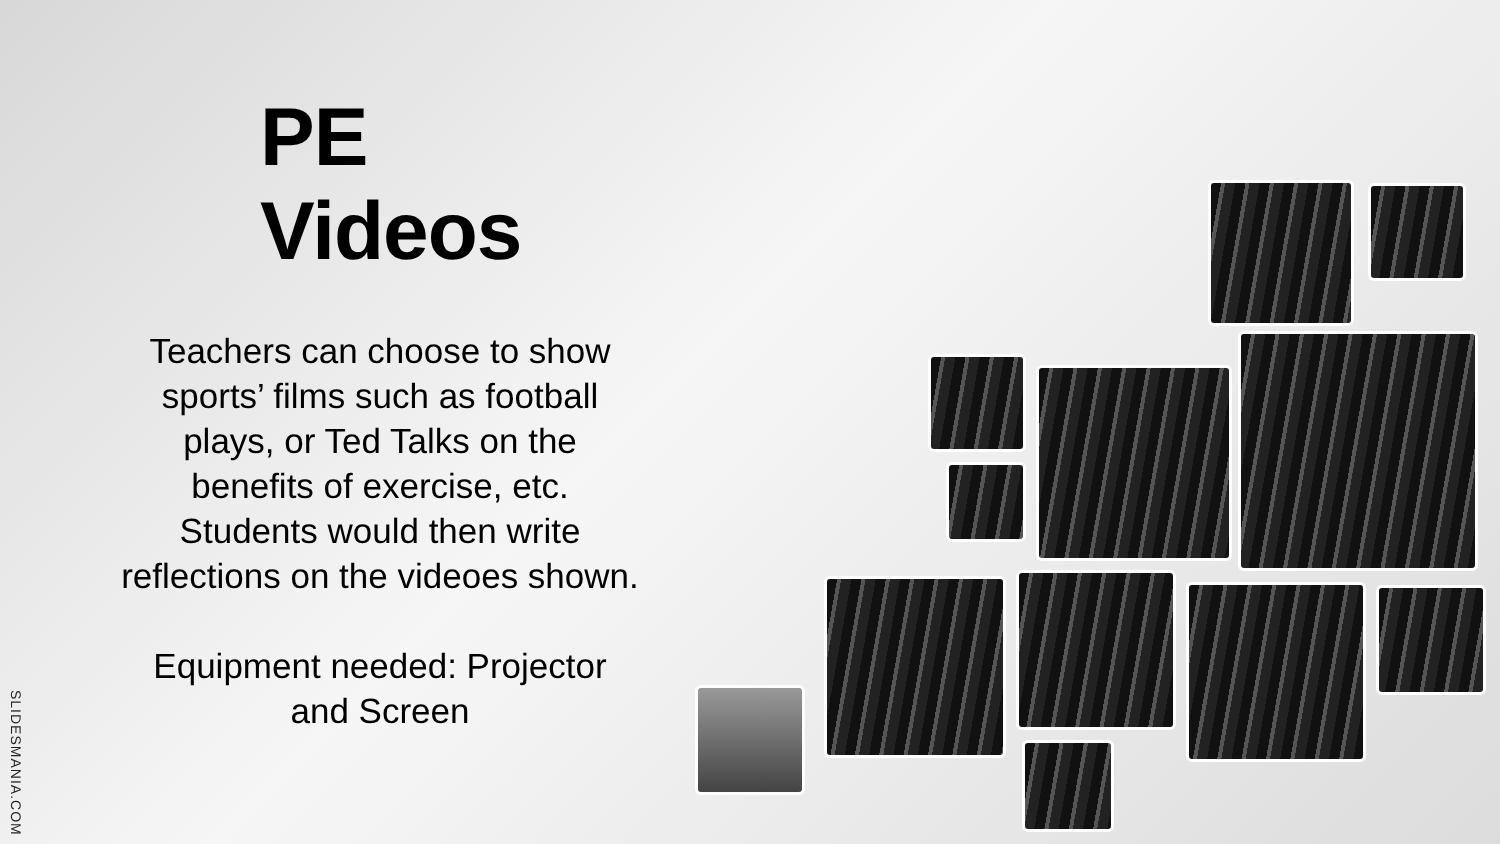PE Videos
Teachers can choose to show sports’ films such as football plays, or Ted Talks on the benefits of exercise, etc. Students would then write reflections on the videoes shown.
Equipment needed: Projector and Screen
SLIDESMANIA.COM